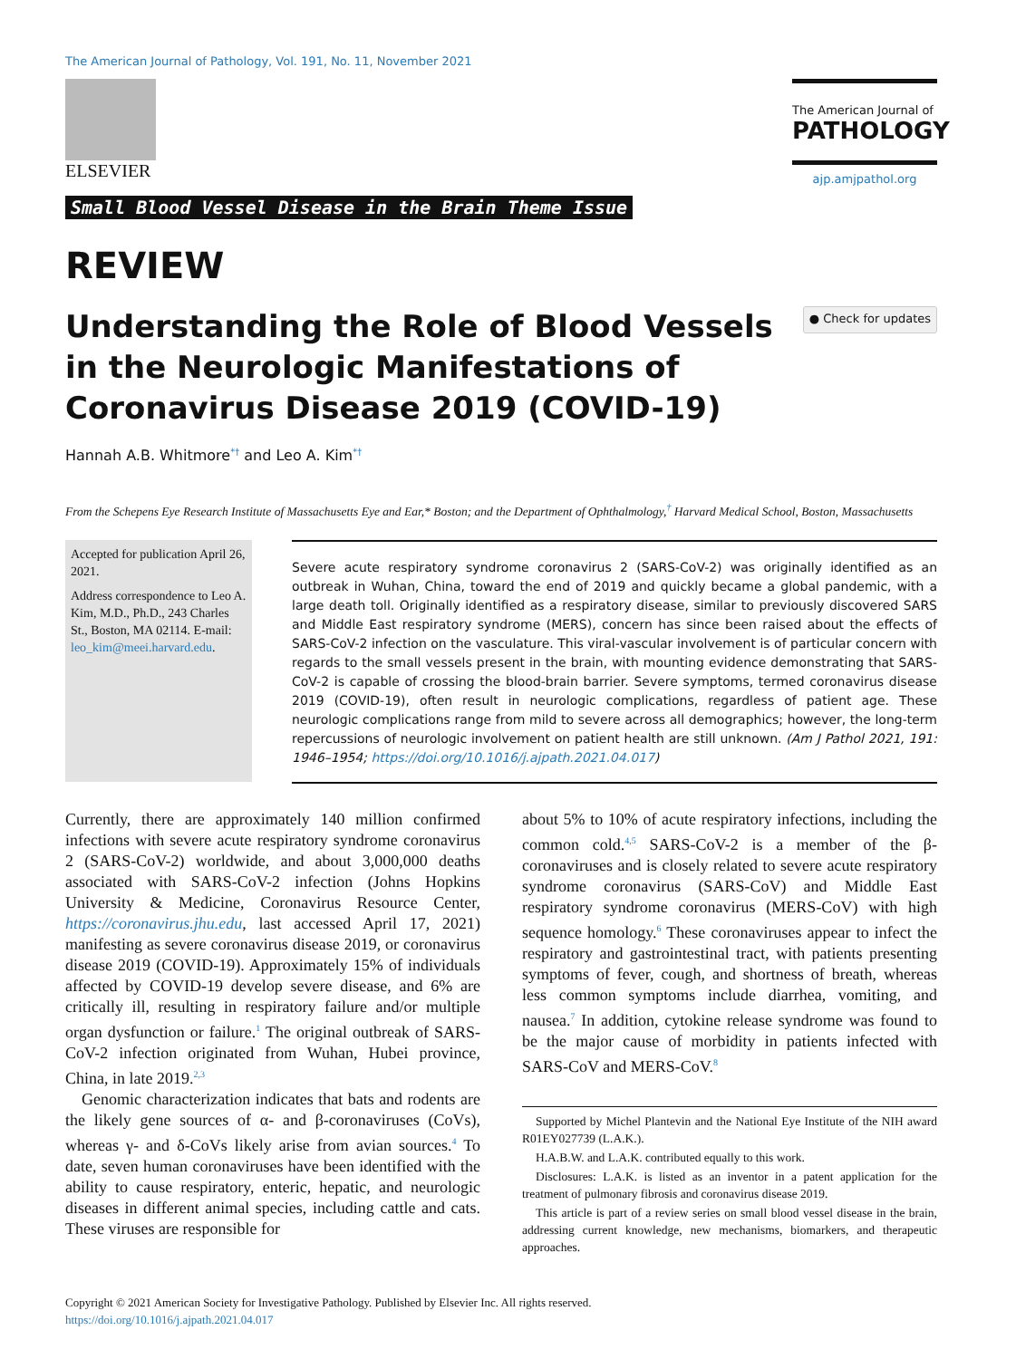The American Journal of Pathology, Vol. 191, No. 11, November 2021
ELSEVIER
Small Blood Vessel Disease in the Brain Theme Issue
The American Journal of
PATHOLOGY
ajp.amjpathol.org
REVIEW
Understanding the Role of Blood Vessels in the Neurologic Manifestations of Coronavirus Disease 2019 (COVID-19)
● Check for updates
Hannah A.B. Whitmore<sup>*†</sup> and Leo A. Kim<sup>*†</sup>
From the Schepens Eye Research Institute of Massachusetts Eye and Ear,* Boston; and the Department of Ophthalmology,<sup>†</sup> Harvard Medical School, Boston, Massachusetts
Accepted for publication April 26, 2021.
Address correspondence to Leo A. Kim, M.D., Ph.D., 243 Charles St., Boston, MA 02114. E-mail: leo_kim@meei.harvard.edu.
Severe acute respiratory syndrome coronavirus 2 (SARS-CoV-2) was originally identified as an outbreak in Wuhan, China, toward the end of 2019 and quickly became a global pandemic, with a large death toll. Originally identified as a respiratory disease, similar to previously discovered SARS and Middle East respiratory syndrome (MERS), concern has since been raised about the effects of SARS-CoV-2 infection on the vasculature. This viral-vascular involvement is of particular concern with regards to the small vessels present in the brain, with mounting evidence demonstrating that SARS-CoV-2 is capable of crossing the blood-brain barrier. Severe symptoms, termed coronavirus disease 2019 (COVID-19), often result in neurologic complications, regardless of patient age. These neurologic complications range from mild to severe across all demographics; however, the long-term repercussions of neurologic involvement on patient health are still unknown. (Am J Pathol 2021, 191: 1946–1954; https://doi.org/10.1016/j.ajpath.2021.04.017)
Currently, there are approximately 140 million confirmed infections with severe acute respiratory syndrome coronavirus 2 (SARS-CoV-2) worldwide, and about 3,000,000 deaths associated with SARS-CoV-2 infection (Johns Hopkins University & Medicine, Coronavirus Resource Center, https://coronavirus.jhu.edu, last accessed April 17, 2021) manifesting as severe coronavirus disease 2019, or coronavirus disease 2019 (COVID-19). Approximately 15% of individuals affected by COVID-19 develop severe disease, and 6% are critically ill, resulting in respiratory failure and/or multiple organ dysfunction or failure.<sup>1</sup> The original outbreak of SARS-CoV-2 infection originated from Wuhan, Hubei province, China, in late 2019.<sup>2,3</sup>
Genomic characterization indicates that bats and rodents are the likely gene sources of α- and β-coronaviruses (CoVs), whereas γ- and δ-CoVs likely arise from avian sources.<sup>4</sup> To date, seven human coronaviruses have been identified with the ability to cause respiratory, enteric, hepatic, and neurologic diseases in different animal species, including cattle and cats. These viruses are responsible for
about 5% to 10% of acute respiratory infections, including the common cold.<sup>4,5</sup> SARS-CoV-2 is a member of the β-coronaviruses and is closely related to severe acute respiratory syndrome coronavirus (SARS-CoV) and Middle East respiratory syndrome coronavirus (MERS-CoV) with high sequence homology.<sup>6</sup> These coronaviruses appear to infect the respiratory and gastrointestinal tract, with patients presenting symptoms of fever, cough, and shortness of breath, whereas less common symptoms include diarrhea, vomiting, and nausea.<sup>7</sup> In addition, cytokine release syndrome was found to be the major cause of morbidity in patients infected with SARS-CoV and MERS-CoV.<sup>8</sup>
Supported by Michel Plantevin and the National Eye Institute of the NIH award R01EY027739 (L.A.K.).
H.A.B.W. and L.A.K. contributed equally to this work.
Disclosures: L.A.K. is listed as an inventor in a patent application for the treatment of pulmonary fibrosis and coronavirus disease 2019.
This article is part of a review series on small blood vessel disease in the brain, addressing current knowledge, new mechanisms, biomarkers, and therapeutic approaches.
Copyright © 2021 American Society for Investigative Pathology. Published by Elsevier Inc. All rights reserved.
https://doi.org/10.1016/j.ajpath.2021.04.017